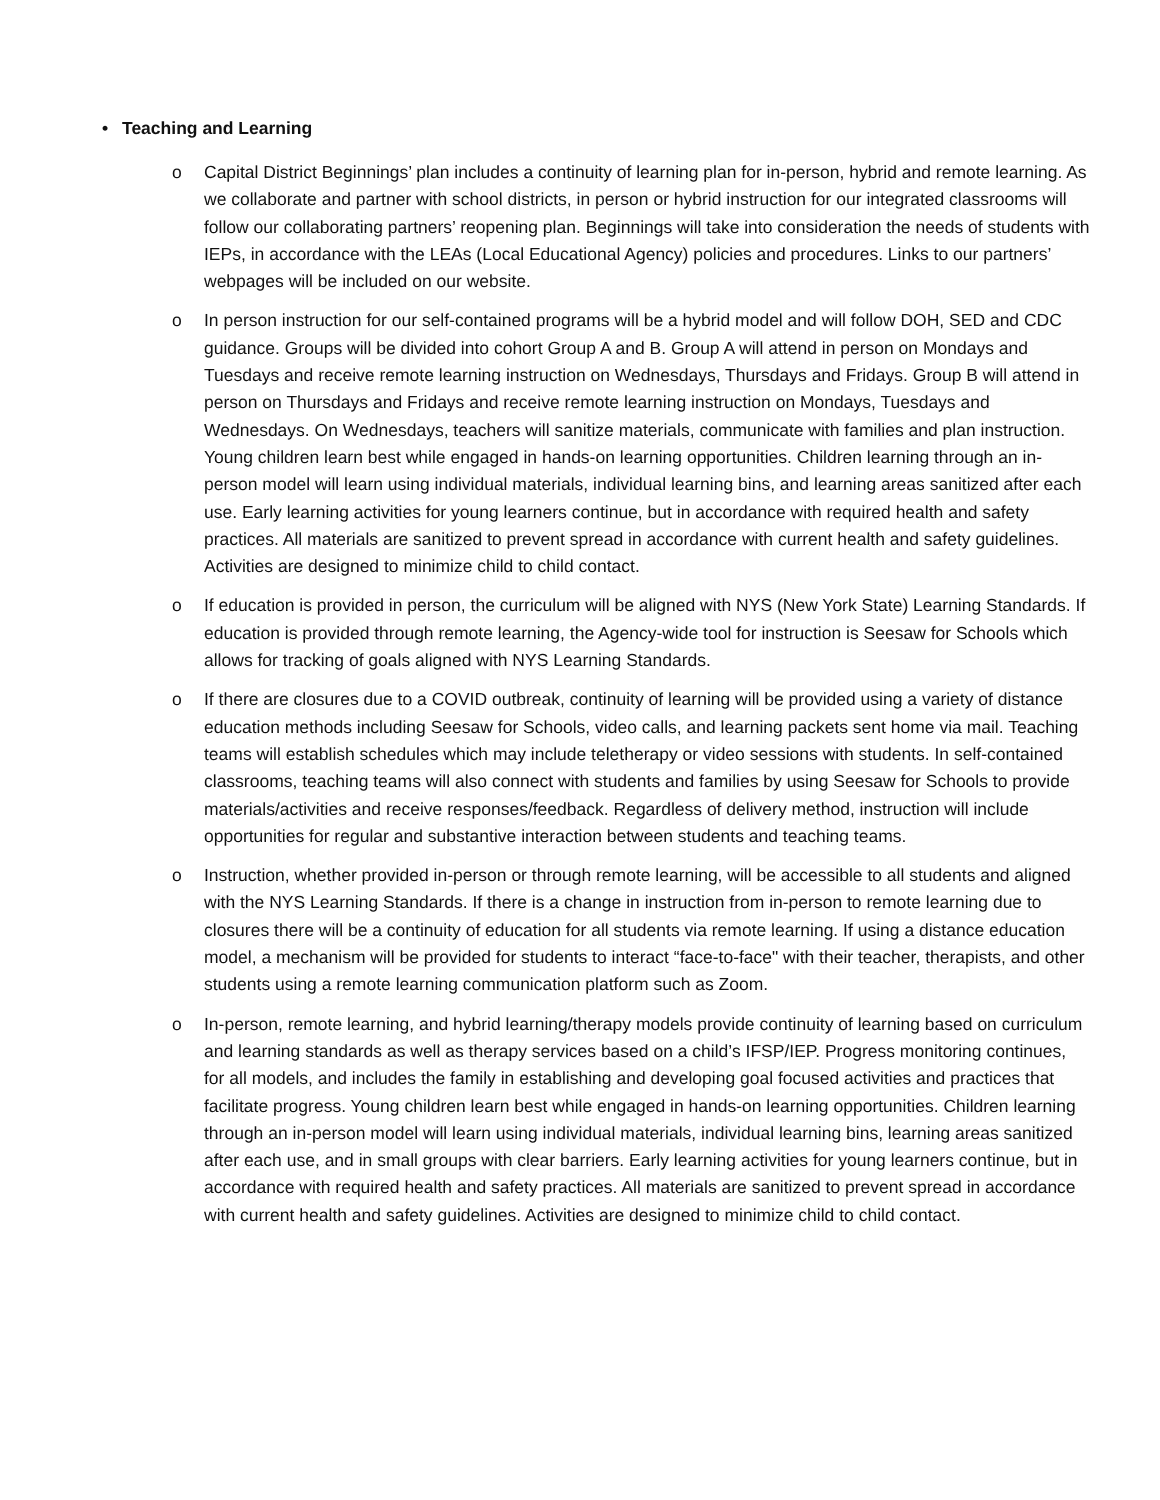• Teaching and Learning
o Capital District Beginnings’ plan includes a continuity of learning plan for in-person, hybrid and remote learning. As we collaborate and partner with school districts, in person or hybrid instruction for our integrated classrooms will follow our collaborating partners’ reopening plan. Beginnings will take into consideration the needs of students with IEPs, in accordance with the LEAs (Local Educational Agency) policies and procedures. Links to our partners’ webpages will be included on our website.
o In person instruction for our self-contained programs will be a hybrid model and will follow DOH, SED and CDC guidance. Groups will be divided into cohort Group A and B. Group A will attend in person on Mondays and Tuesdays and receive remote learning instruction on Wednesdays, Thursdays and Fridays. Group B will attend in person on Thursdays and Fridays and receive remote learning instruction on Mondays, Tuesdays and Wednesdays. On Wednesdays, teachers will sanitize materials, communicate with families and plan instruction. Young children learn best while engaged in hands-on learning opportunities. Children learning through an in-person model will learn using individual materials, individual learning bins, and learning areas sanitized after each use. Early learning activities for young learners continue, but in accordance with required health and safety practices. All materials are sanitized to prevent spread in accordance with current health and safety guidelines. Activities are designed to minimize child to child contact.
o If education is provided in person, the curriculum will be aligned with NYS (New York State) Learning Standards. If education is provided through remote learning, the Agency-wide tool for instruction is Seesaw for Schools which allows for tracking of goals aligned with NYS Learning Standards.
o If there are closures due to a COVID outbreak, continuity of learning will be provided using a variety of distance education methods including Seesaw for Schools, video calls, and learning packets sent home via mail. Teaching teams will establish schedules which may include teletherapy or video sessions with students. In self-contained classrooms, teaching teams will also connect with students and families by using Seesaw for Schools to provide materials/activities and receive responses/feedback. Regardless of delivery method, instruction will include opportunities for regular and substantive interaction between students and teaching teams.
o Instruction, whether provided in-person or through remote learning, will be accessible to all students and aligned with the NYS Learning Standards. If there is a change in instruction from in-person to remote learning due to closures there will be a continuity of education for all students via remote learning. If using a distance education model, a mechanism will be provided for students to interact “face-to-face" with their teacher, therapists, and other students using a remote learning communication platform such as Zoom.
o In-person, remote learning, and hybrid learning/therapy models provide continuity of learning based on curriculum and learning standards as well as therapy services based on a child’s IFSP/IEP. Progress monitoring continues, for all models, and includes the family in establishing and developing goal focused activities and practices that facilitate progress. Young children learn best while engaged in hands-on learning opportunities. Children learning through an in-person model will learn using individual materials, individual learning bins, learning areas sanitized after each use, and in small groups with clear barriers. Early learning activities for young learners continue, but in accordance with required health and safety practices. All materials are sanitized to prevent spread in accordance with current health and safety guidelines. Activities are designed to minimize child to child contact.